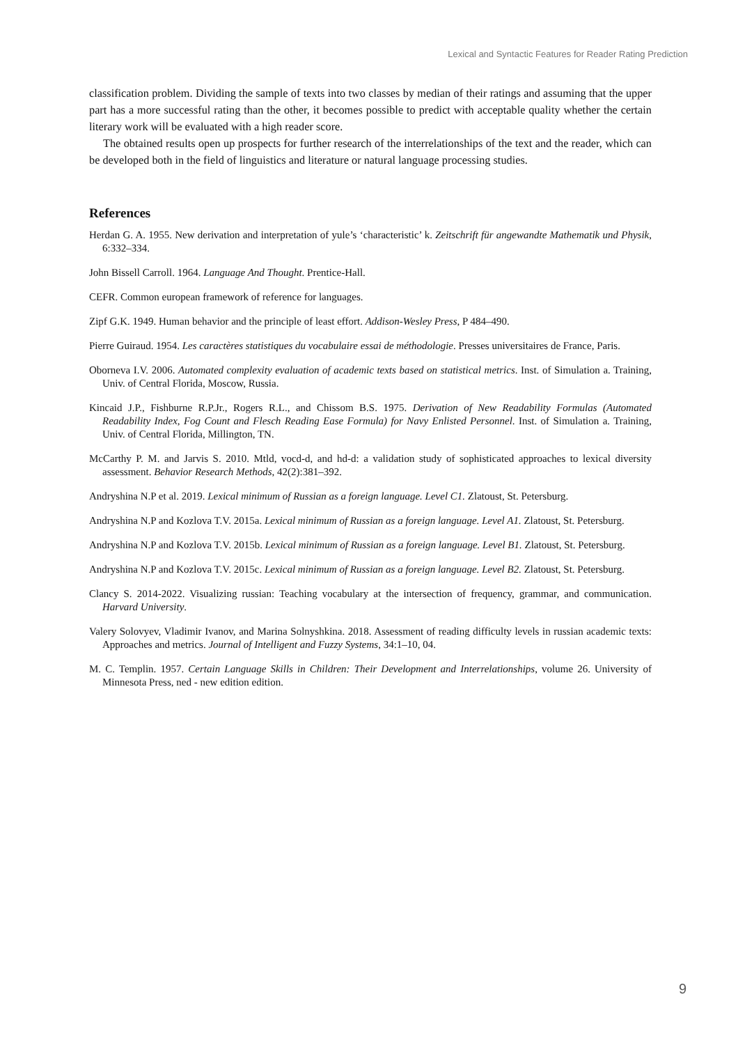Lexical and Syntactic Features for Reader Rating Prediction
classification problem. Dividing the sample of texts into two classes by median of their ratings and assuming that the upper part has a more successful rating than the other, it becomes possible to predict with acceptable quality whether the certain literary work will be evaluated with a high reader score.
The obtained results open up prospects for further research of the interrelationships of the text and the reader, which can be developed both in the field of linguistics and literature or natural language processing studies.
References
Herdan G. A. 1955. New derivation and interpretation of yule’s ‘characteristic’ k. Zeitschrift für angewandte Mathematik und Physik, 6:332–334.
John Bissell Carroll. 1964. Language And Thought. Prentice-Hall.
CEFR. Common european framework of reference for languages.
Zipf G.K. 1949. Human behavior and the principle of least effort. Addison-Wesley Press, P 484–490.
Pierre Guiraud. 1954. Les caractères statistiques du vocabulaire essai de méthodologie. Presses universitaires de France, Paris.
Oborneva I.V. 2006. Automated complexity evaluation of academic texts based on statistical metrics. Inst. of Simulation a. Training, Univ. of Central Florida, Moscow, Russia.
Kincaid J.P., Fishburne R.P.Jr., Rogers R.L., and Chissom B.S. 1975. Derivation of New Readability Formulas (Automated Readability Index, Fog Count and Flesch Reading Ease Formula) for Navy Enlisted Personnel. Inst. of Simulation a. Training, Univ. of Central Florida, Millington, TN.
McCarthy P. M. and Jarvis S. 2010. Mtld, vocd-d, and hd-d: a validation study of sophisticated approaches to lexical diversity assessment. Behavior Research Methods, 42(2):381–392.
Andryshina N.P et al. 2019. Lexical minimum of Russian as a foreign language. Level C1. Zlatoust, St. Petersburg.
Andryshina N.P and Kozlova T.V. 2015a. Lexical minimum of Russian as a foreign language. Level A1. Zlatoust, St. Petersburg.
Andryshina N.P and Kozlova T.V. 2015b. Lexical minimum of Russian as a foreign language. Level B1. Zlatoust, St. Petersburg.
Andryshina N.P and Kozlova T.V. 2015c. Lexical minimum of Russian as a foreign language. Level B2. Zlatoust, St. Petersburg.
Clancy S. 2014-2022. Visualizing russian: Teaching vocabulary at the intersection of frequency, grammar, and communication. Harvard University.
Valery Solovyev, Vladimir Ivanov, and Marina Solnyshkina. 2018. Assessment of reading difficulty levels in russian academic texts: Approaches and metrics. Journal of Intelligent and Fuzzy Systems, 34:1–10, 04.
M. C. Templin. 1957. Certain Language Skills in Children: Their Development and Interrelationships, volume 26. University of Minnesota Press, ned - new edition edition.
9